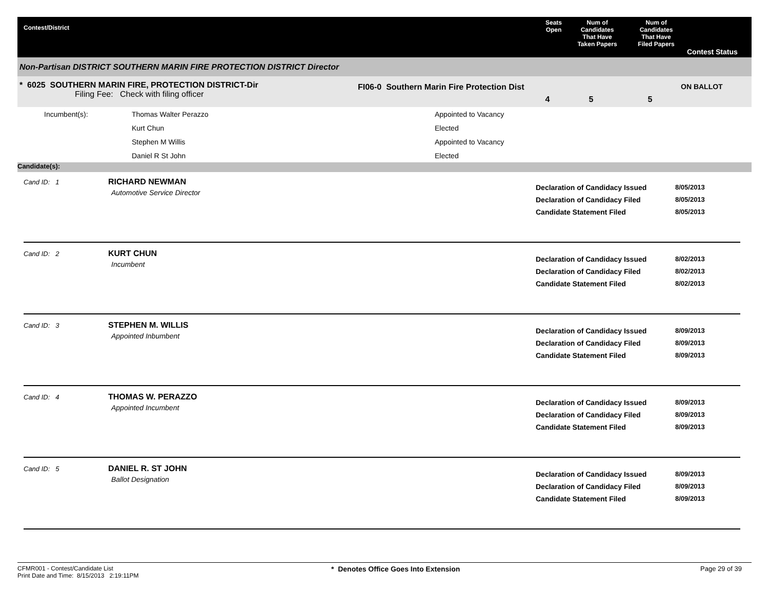Contest/District
Seats
Open
Num of
Candidates
That Have
Taken Papers
Num of
Candidates
That Have
Filed Papers
Contest Status
Non-Partisan DISTRICT SOUTHERN MARIN FIRE PROTECTION DISTRICT Director
* 6025 SOUTHERN MARIN FIRE, PROTECTION DISTRICT-Dir
Filing Fee: Check with filing officer
FI06-0 Southern Marin Fire Protection Dist
4 5 5
ON BALLOT
| Incumbent(s): | Thomas Walter Perazzo | Appointed to Vacancy |
| | Kurt Chun | Elected |
| | Stephen M Willis | Appointed to Vacancy |
| | Daniel R St John | Elected |
Candidate(s):
Cand ID: 1
RICHARD NEWMAN
Automotive Service Director
Declaration of Candidacy Issued
Declaration of Candidacy Filed
Candidate Statement Filed
8/05/2013
8/05/2013
8/05/2013
Cand ID: 2
KURT CHUN
Incumbent
Declaration of Candidacy Issued
Declaration of Candidacy Filed
Candidate Statement Filed
8/02/2013
8/02/2013
8/02/2013
Cand ID: 3
STEPHEN M. WILLIS
Appointed Inbumbent
Declaration of Candidacy Issued
Declaration of Candidacy Filed
Candidate Statement Filed
8/09/2013
8/09/2013
8/09/2013
Cand ID: 4
THOMAS W. PERAZZO
Appointed Incumbent
Declaration of Candidacy Issued
Declaration of Candidacy Filed
Candidate Statement Filed
8/09/2013
8/09/2013
8/09/2013
Cand ID: 5
DANIEL R. ST JOHN
Ballot Designation
Declaration of Candidacy Issued
Declaration of Candidacy Filed
Candidate Statement Filed
8/09/2013
8/09/2013
8/09/2013
CFMR001 - Contest/Candidate List
Print Date and Time: 8/15/2013 2:19:11PM
* Denotes Office Goes Into Extension Page 29 of 39